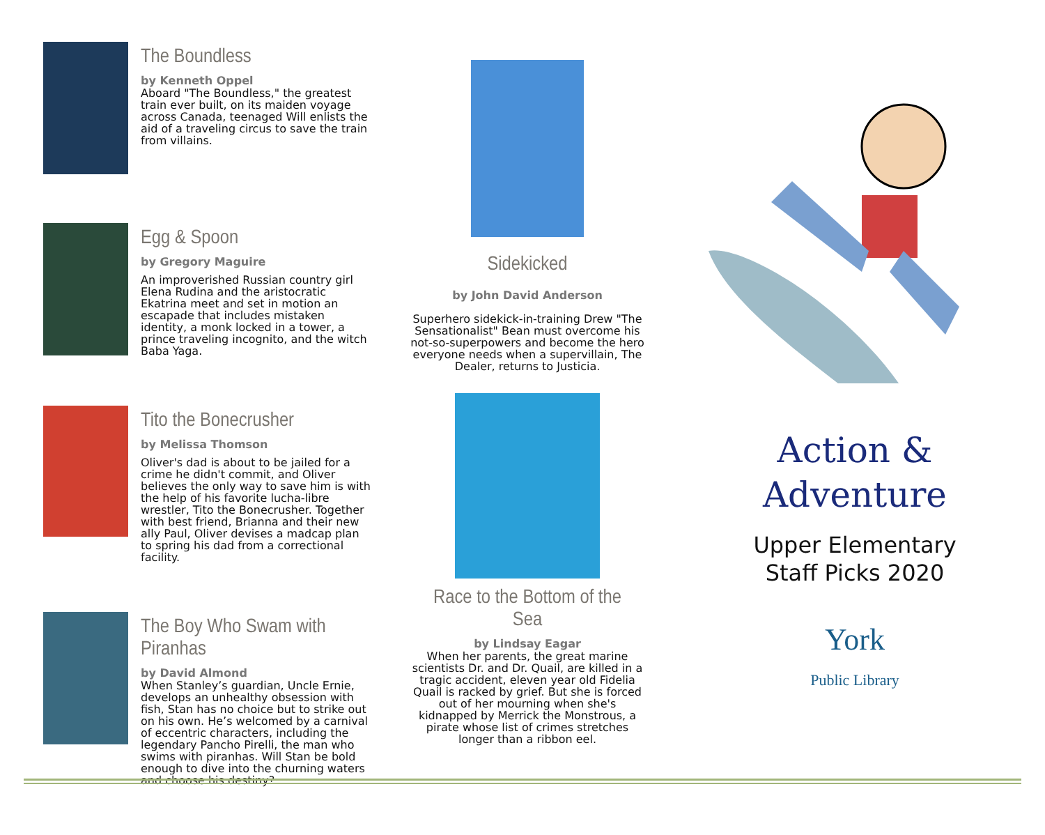The Boundless
by Kenneth Oppel
Aboard "The Boundless," the greatest train ever built, on its maiden voyage across Canada, teenaged Will enlists the aid of a traveling circus to save the train from villains.
Egg & Spoon
by Gregory Maguire
An improverished Russian country girl Elena Rudina and the aristocratic Ekatrina meet and set in motion an escapade that includes mistaken identity, a monk locked in a tower, a prince traveling incognito, and the witch Baba Yaga.
Tito the Bonecrusher
by Melissa Thomson
Oliver's dad is about to be jailed for a crime he didn't commit, and Oliver believes the only way to save him is with the help of his favorite lucha-libre wrestler, Tito the Bonecrusher. Together with best friend, Brianna and their new ally Paul, Oliver devises a madcap plan to spring his dad from a correctional facility.
The Boy Who Swam with Piranhas
by David Almond
When Stanley’s guardian, Uncle Ernie, develops an unhealthy obsession with fish, Stan has no choice but to strike out on his own. He’s welcomed by a carnival of eccentric characters, including the legendary Pancho Pirelli, the man who swims with piranhas. Will Stan be bold enough to dive into the churning waters and choose his destiny?
Sidekicked
by John David Anderson
Superhero sidekick-in-training Drew "The Sensationalist" Bean must overcome his not-so-superpowers and become the hero everyone needs when a supervillain, The Dealer, returns to Justicia.
Race to the Bottom of the Sea
by Lindsay Eagar
When her parents, the great marine scientists Dr. and Dr. Quail, are killed in a tragic accident, eleven year old Fidelia Quail is racked by grief. But she is forced out of her mourning when she's kidnapped by Merrick the Monstrous, a pirate whose list of crimes stretches longer than a ribbon eel.
Action &
Adventure
Upper Elementary
Staff Picks 2020
York
Public Library